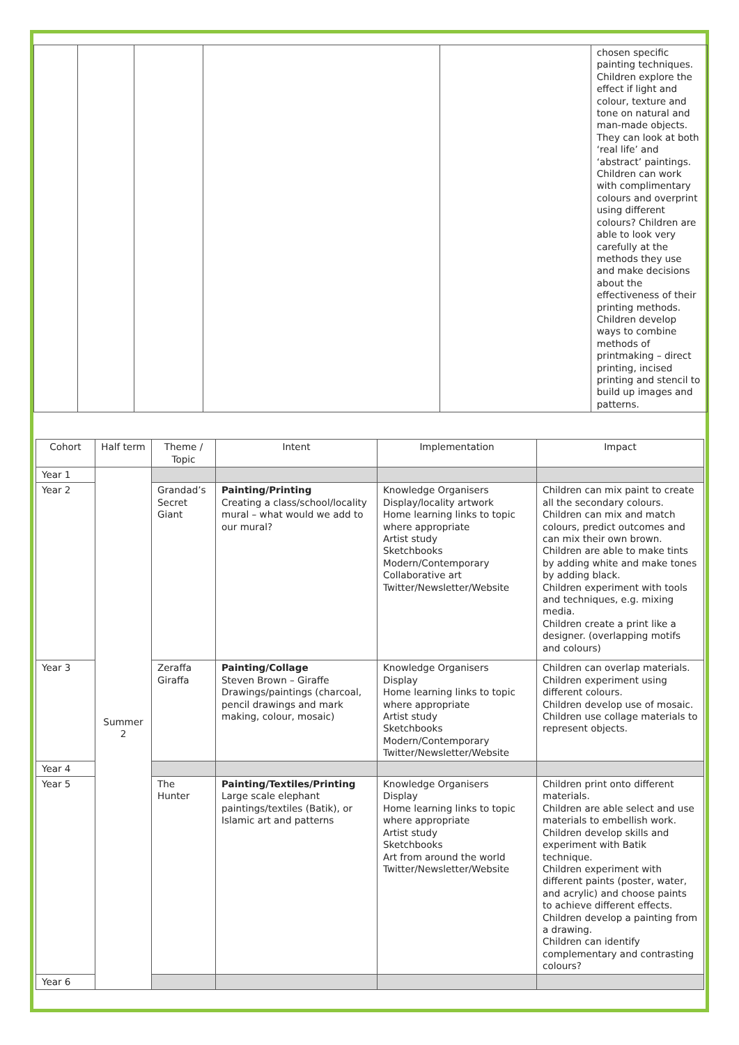| | | | | | chosen specific painting techniques. Children explore the effect if light and colour, texture and tone on natural and man-made objects. They can look at both ‘real life’ and ‘abstract’ paintings. Children can work with complimentary colours and overprint using different colours? Children are able to look very carefully at the methods they use and make decisions about the effectiveness of their printing methods. Children develop ways to combine methods of printmaking – direct printing, incised printing and stencil to build up images and patterns. |
| Cohort | Half term | Theme / Topic | Intent | Implementation | Impact |
| --- | --- | --- | --- | --- | --- |
| Year 1 | Summer 2 | | | | |
| Year 2 | | Grandad’s Secret Giant | Painting/Printing Creating a class/school/locality mural – what would we add to our mural? | Knowledge Organisers Display/locality artwork Home learning links to topic where appropriate Artist study Sketchbooks Modern/Contemporary Collaborative art Twitter/Newsletter/Website | Children can mix paint to create all the secondary colours. Children can mix and match colours, predict outcomes and can mix their own brown. Children are able to make tints by adding white and make tones by adding black. Children experiment with tools and techniques, e.g. mixing media. Children create a print like a designer. (overlapping motifs and colours) |
| Year 3 | | Zeraffa Giraffa | Painting/Collage Steven Brown – Giraffe Drawings/paintings (charcoal, pencil drawings and mark making, colour, mosaic) | Knowledge Organisers Display Home learning links to topic where appropriate Artist study Sketchbooks Modern/Contemporary Twitter/Newsletter/Website | Children can overlap materials. Children experiment using different colours. Children develop use of mosaic. Children use collage materials to represent objects. |
| Year 4 | | | | | |
| Year 5 | | The Hunter | Painting/Textiles/Printing Large scale elephant paintings/textiles (Batik), or Islamic art and patterns | Knowledge Organisers Display Home learning links to topic where appropriate Artist study Sketchbooks Art from around the world Twitter/Newsletter/Website | Children print onto different materials. Children are able select and use materials to embellish work. Children develop skills and experiment with Batik technique. Children experiment with different paints (poster, water, and acrylic) and choose paints to achieve different effects. Children develop a painting from a drawing. Children can identify complementary and contrasting colours? |
| Year 6 | | | | | |